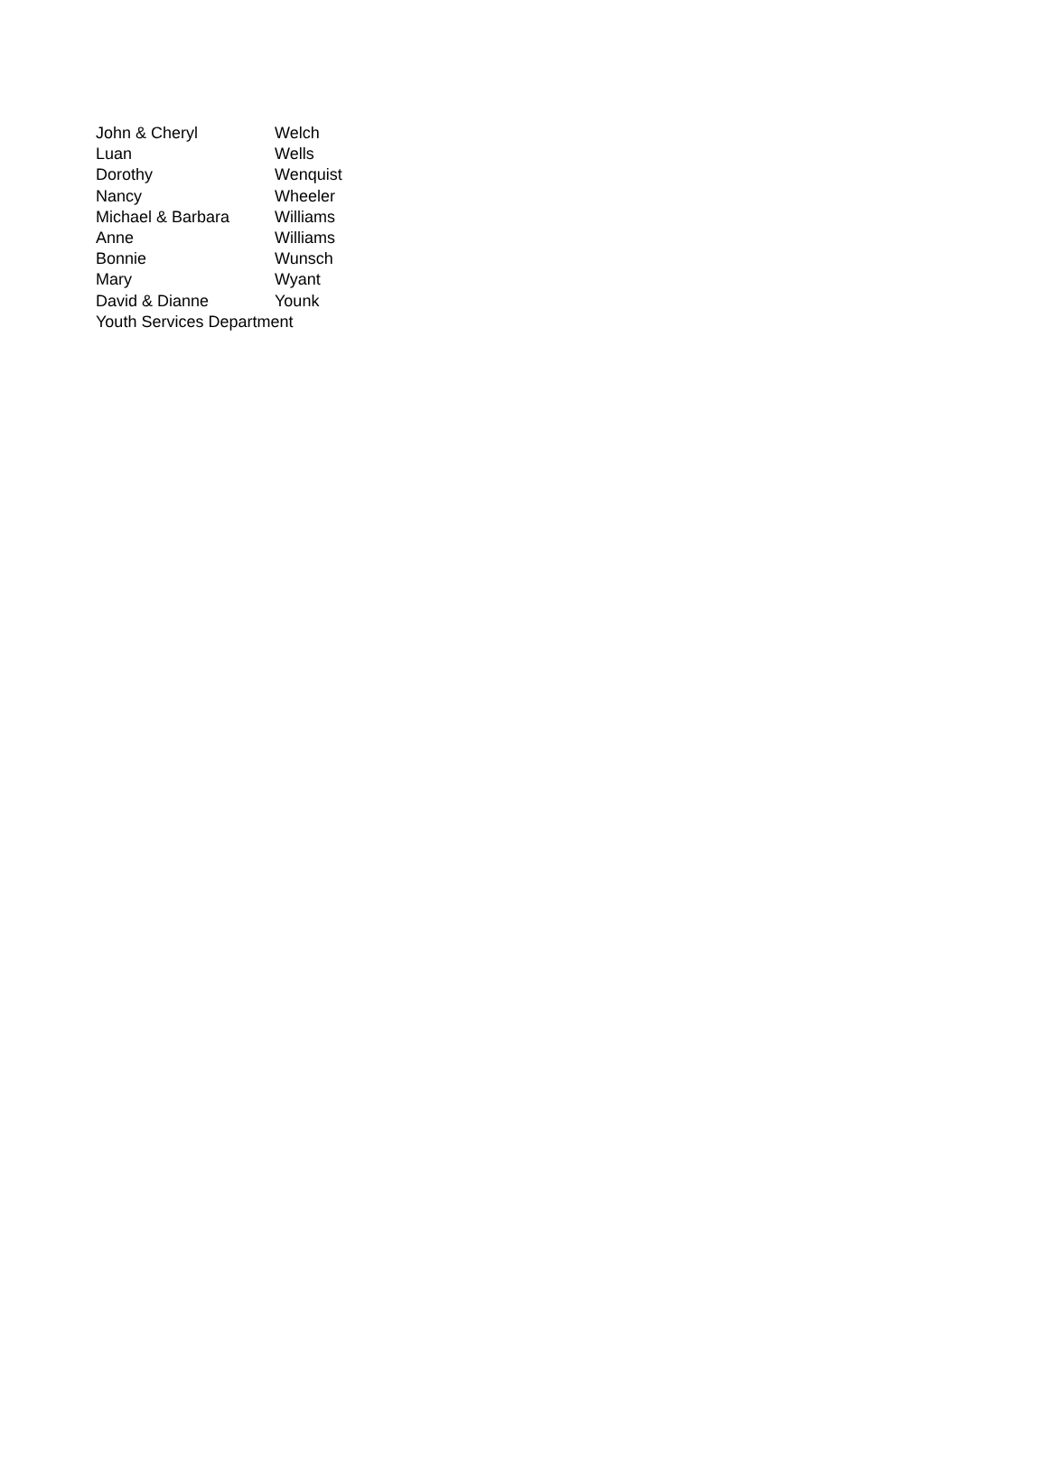| John & Cheryl | Welch |
| Luan | Wells |
| Dorothy | Wenquist |
| Nancy | Wheeler |
| Michael & Barbara | Williams |
| Anne | Williams |
| Bonnie | Wunsch |
| Mary | Wyant |
| David & Dianne | Younk |
| Youth Services Department | |